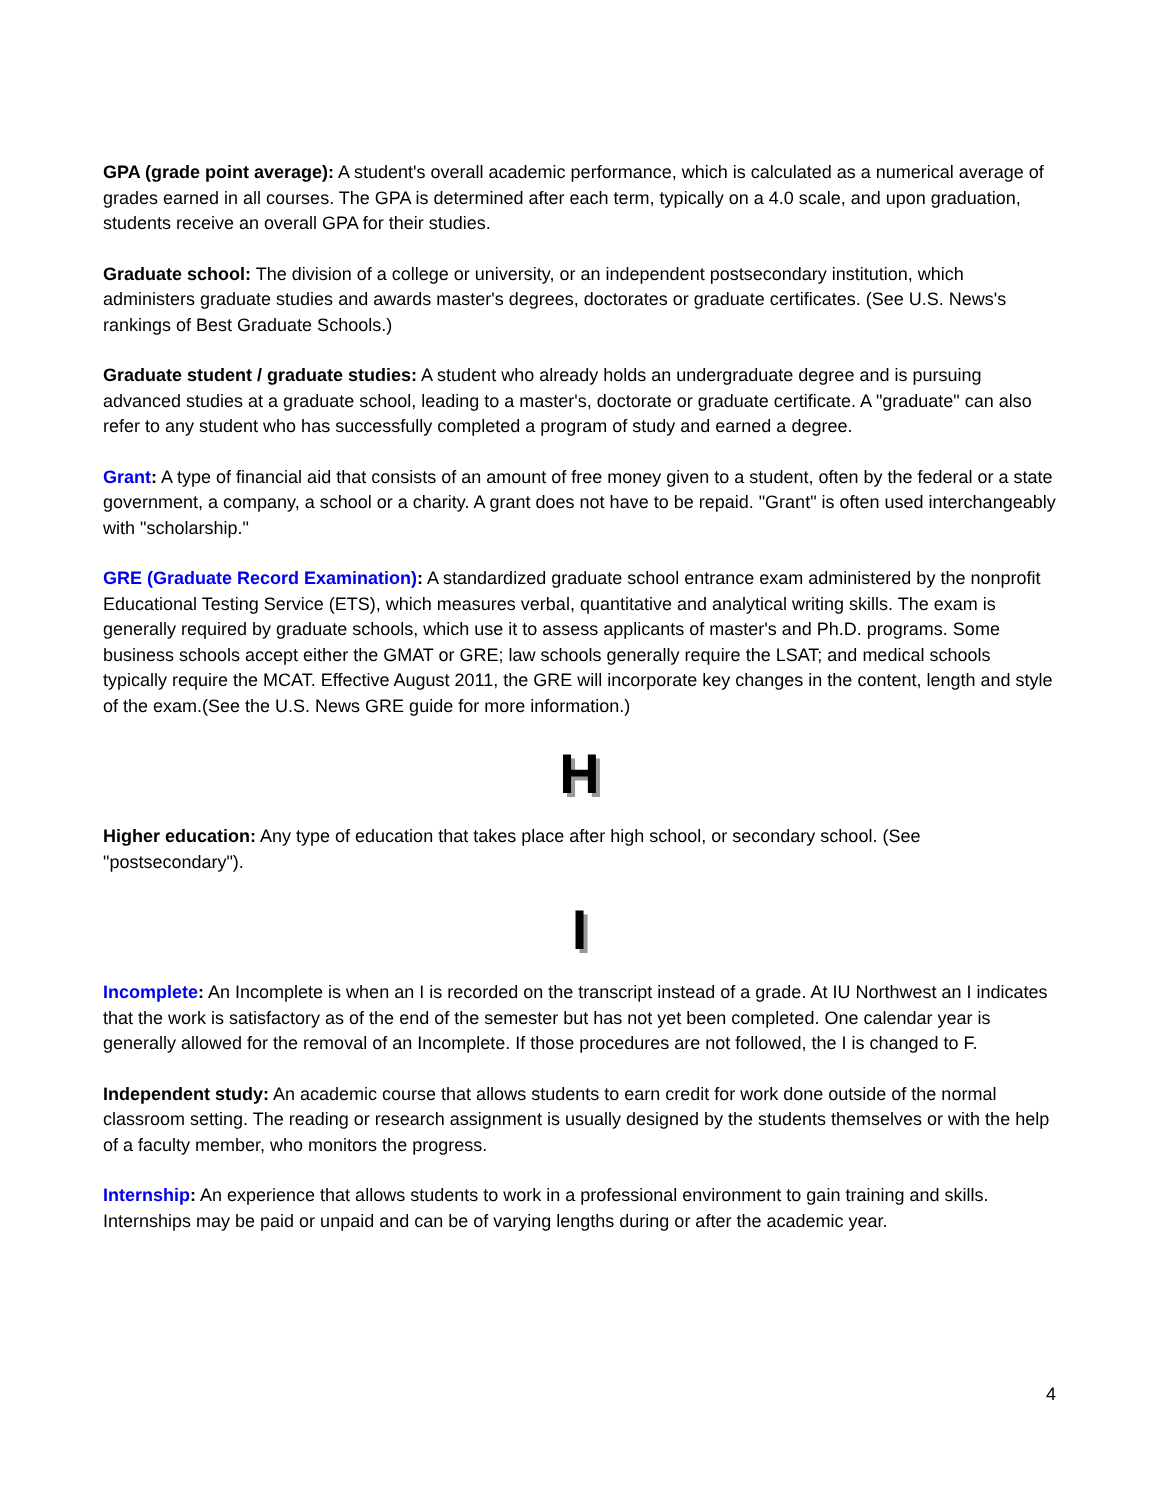GPA (grade point average): A student's overall academic performance, which is calculated as a numerical average of grades earned in all courses. The GPA is determined after each term, typically on a 4.0 scale, and upon graduation, students receive an overall GPA for their studies.
Graduate school: The division of a college or university, or an independent postsecondary institution, which administers graduate studies and awards master's degrees, doctorates or graduate certificates. (See U.S. News's rankings of Best Graduate Schools.)
Graduate student / graduate studies: A student who already holds an undergraduate degree and is pursuing advanced studies at a graduate school, leading to a master's, doctorate or graduate certificate. A "graduate" can also refer to any student who has successfully completed a program of study and earned a degree.
Grant: A type of financial aid that consists of an amount of free money given to a student, often by the federal or a state government, a company, a school or a charity. A grant does not have to be repaid. "Grant" is often used interchangeably with "scholarship."
GRE (Graduate Record Examination): A standardized graduate school entrance exam administered by the nonprofit Educational Testing Service (ETS), which measures verbal, quantitative and analytical writing skills. The exam is generally required by graduate schools, which use it to assess applicants of master's and Ph.D. programs. Some business schools accept either the GMAT or GRE; law schools generally require the LSAT; and medical schools typically require the MCAT. Effective August 2011, the GRE will incorporate key changes in the content, length and style of the exam.(See the U.S. News GRE guide for more information.)
H
Higher education: Any type of education that takes place after high school, or secondary school. (See "postsecondary").
I
Incomplete: An Incomplete is when an I is recorded on the transcript instead of a grade. At IU Northwest an I indicates that the work is satisfactory as of the end of the semester but has not yet been completed. One calendar year is generally allowed for the removal of an Incomplete. If those procedures are not followed, the I is changed to F.
Independent study: An academic course that allows students to earn credit for work done outside of the normal classroom setting. The reading or research assignment is usually designed by the students themselves or with the help of a faculty member, who monitors the progress.
Internship: An experience that allows students to work in a professional environment to gain training and skills. Internships may be paid or unpaid and can be of varying lengths during or after the academic year.
4